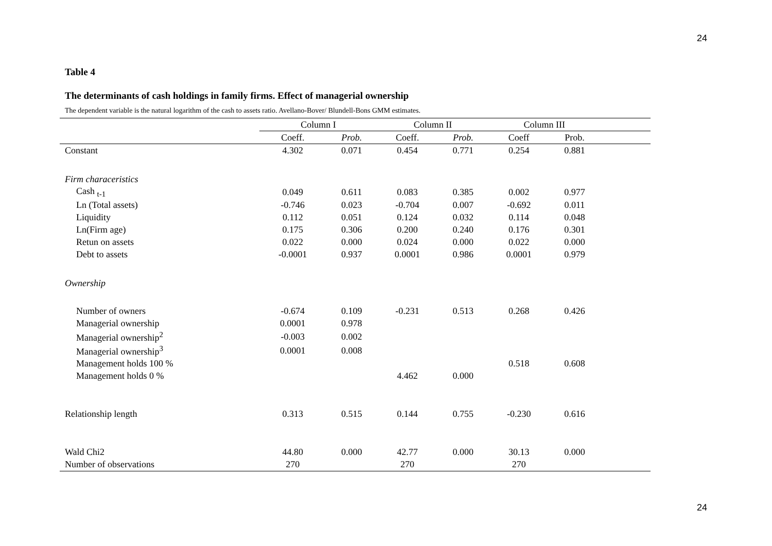24
Table 4
The determinants of cash holdings in family firms. Effect of managerial ownership
The dependent variable is the natural logarithm of the cash to assets ratio. Avellano-Bover/ Blundell-Bons GMM estimates.
| | Column I | | Column II | | Column III | | |
| --- | --- | --- | --- | --- | --- | --- | --- |
| | Coeff. | Prob. | Coeff. | Prob. | Coeff | Prob. | |
| Constant | 4.302 | 0.071 | 0.454 | 0.771 | 0.254 | 0.881 | |
| Firm characeristics | | | | | | | |
| Cash <sub>t-1</sub> | 0.049 | 0.611 | 0.083 | 0.385 | 0.002 | 0.977 | |
| Ln (Total assets) | -0.746 | 0.023 | -0.704 | 0.007 | -0.692 | 0.011 | |
| Liquidity | 0.112 | 0.051 | 0.124 | 0.032 | 0.114 | 0.048 | |
| Ln(Firm age) | 0.175 | 0.306 | 0.200 | 0.240 | 0.176 | 0.301 | |
| Retun on assets | 0.022 | 0.000 | 0.024 | 0.000 | 0.022 | 0.000 | |
| Debt to assets | -0.0001 | 0.937 | 0.0001 | 0.986 | 0.0001 | 0.979 | |
| Ownership | | | | | | | |
| Number of owners | -0.674 | 0.109 | -0.231 | 0.513 | 0.268 | 0.426 | |
| Managerial ownership | 0.0001 | 0.978 | | | | | |
| Managerial ownership<sup>2</sup> | -0.003 | 0.002 | | | | | |
| Managerial ownership<sup>3</sup> | 0.0001 | 0.008 | | | | | |
| Management holds 100 % | | | | | 0.518 | 0.608 | |
| Management holds 0 % | | | 4.462 | 0.000 | | | |
| Relationship length | 0.313 | 0.515 | 0.144 | 0.755 | -0.230 | 0.616 | |
| Wald Chi2 | 44.80 | 0.000 | 42.77 | 0.000 | 30.13 | 0.000 | |
| Number of observations | 270 | | 270 | | 270 | | |
24